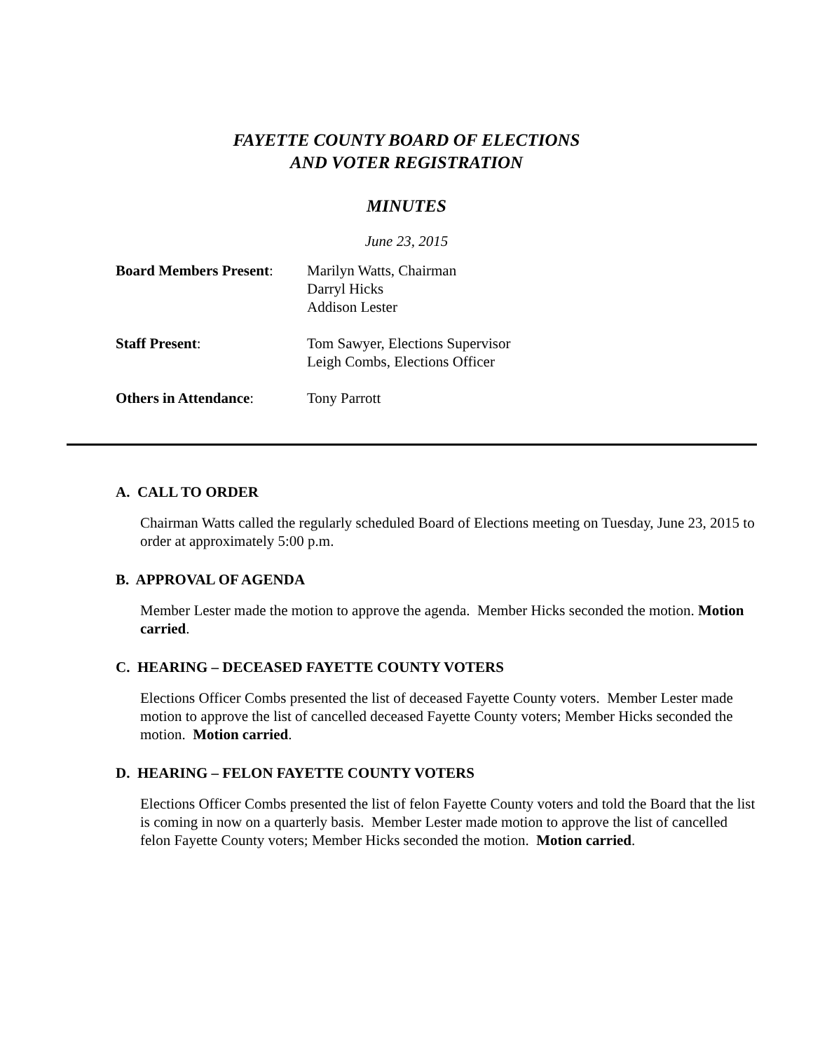FAYETTE COUNTY BOARD OF ELECTIONS
AND VOTER REGISTRATION
MINUTES
June 23, 2015
Board Members Present:
Marilyn Watts, Chairman
Darryl Hicks
Addison Lester
Staff Present: Tom Sawyer, Elections Supervisor
Leigh Combs, Elections Officer
Others in Attendance: Tony Parrott
A. CALL TO ORDER
Chairman Watts called the regularly scheduled Board of Elections meeting on Tuesday, June 23, 2015 to order at approximately 5:00 p.m.
B. APPROVAL OF AGENDA
Member Lester made the motion to approve the agenda. Member Hicks seconded the motion. Motion carried.
C. HEARING – DECEASED FAYETTE COUNTY VOTERS
Elections Officer Combs presented the list of deceased Fayette County voters. Member Lester made motion to approve the list of cancelled deceased Fayette County voters; Member Hicks seconded the motion. Motion carried.
D. HEARING – FELON FAYETTE COUNTY VOTERS
Elections Officer Combs presented the list of felon Fayette County voters and told the Board that the list is coming in now on a quarterly basis. Member Lester made motion to approve the list of cancelled felon Fayette County voters; Member Hicks seconded the motion. Motion carried.